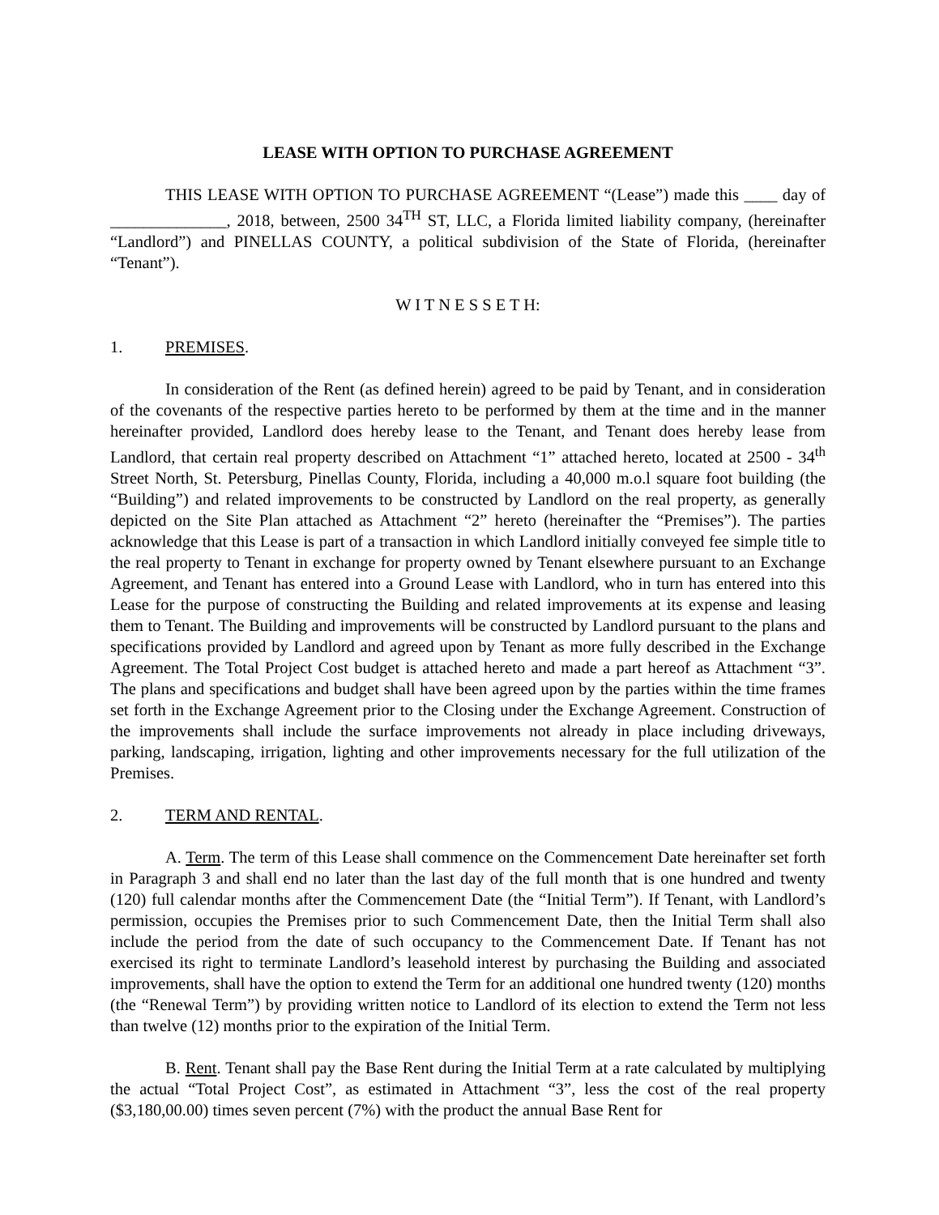LEASE WITH OPTION TO PURCHASE AGREEMENT
THIS LEASE WITH OPTION TO PURCHASE AGREEMENT “(Lease”) made this ____ day of ______________, 2018, between, 2500 34<sup>TH</sup> ST, LLC, a Florida limited liability company, (hereinafter “Landlord”) and PINELLAS COUNTY, a political subdivision of the State of Florida, (hereinafter “Tenant”).
W I T N E S S E T H:
1. PREMISES.
In consideration of the Rent (as defined herein) agreed to be paid by Tenant, and in consideration of the covenants of the respective parties hereto to be performed by them at the time and in the manner hereinafter provided, Landlord does hereby lease to the Tenant, and Tenant does hereby lease from Landlord, that certain real property described on Attachment “1” attached hereto, located at 2500 - 34<sup>th</sup> Street North, St. Petersburg, Pinellas County, Florida, including a 40,000 m.o.l square foot building (the “Building”) and related improvements to be constructed by Landlord on the real property, as generally depicted on the Site Plan attached as Attachment “2” hereto (hereinafter the “Premises”). The parties acknowledge that this Lease is part of a transaction in which Landlord initially conveyed fee simple title to the real property to Tenant in exchange for property owned by Tenant elsewhere pursuant to an Exchange Agreement, and Tenant has entered into a Ground Lease with Landlord, who in turn has entered into this Lease for the purpose of constructing the Building and related improvements at its expense and leasing them to Tenant. The Building and improvements will be constructed by Landlord pursuant to the plans and specifications provided by Landlord and agreed upon by Tenant as more fully described in the Exchange Agreement. The Total Project Cost budget is attached hereto and made a part hereof as Attachment “3”. The plans and specifications and budget shall have been agreed upon by the parties within the time frames set forth in the Exchange Agreement prior to the Closing under the Exchange Agreement. Construction of the improvements shall include the surface improvements not already in place including driveways, parking, landscaping, irrigation, lighting and other improvements necessary for the full utilization of the Premises.
2. TERM AND RENTAL.
A. Term. The term of this Lease shall commence on the Commencement Date hereinafter set forth in Paragraph 3 and shall end no later than the last day of the full month that is one hundred and twenty (120) full calendar months after the Commencement Date (the “Initial Term”). If Tenant, with Landlord’s permission, occupies the Premises prior to such Commencement Date, then the Initial Term shall also include the period from the date of such occupancy to the Commencement Date. If Tenant has not exercised its right to terminate Landlord’s leasehold interest by purchasing the Building and associated improvements, shall have the option to extend the Term for an additional one hundred twenty (120) months (the “Renewal Term”) by providing written notice to Landlord of its election to extend the Term not less than twelve (12) months prior to the expiration of the Initial Term.
B. Rent. Tenant shall pay the Base Rent during the Initial Term at a rate calculated by multiplying the actual “Total Project Cost”, as estimated in Attachment “3”, less the cost of the real property ($3,180,00.00) times seven percent (7%) with the product the annual Base Rent for